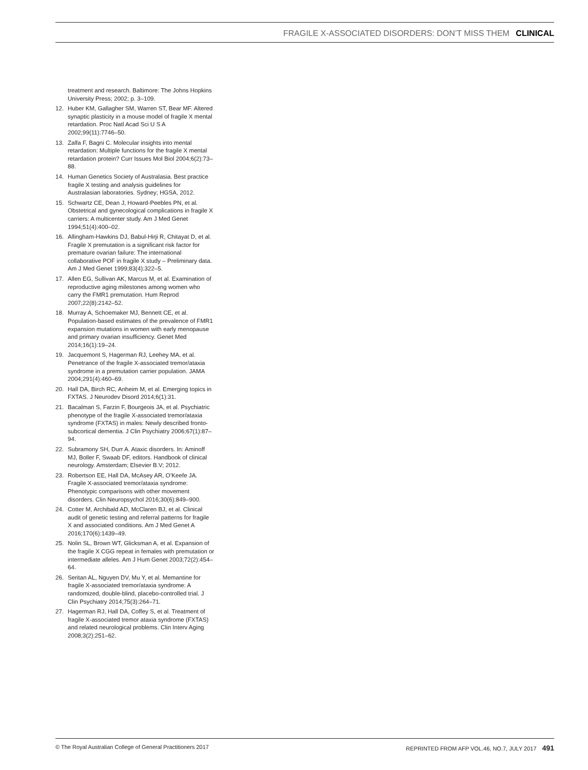FRAGILE X-ASSOCIATED DISORDERS: DON’T MISS THEM CLINICAL
treatment and research. Baltimore: The Johns Hopkins University Press; 2002; p. 3–109.
12. Huber KM, Gallagher SM, Warren ST, Bear MF. Altered synaptic plasticity in a mouse model of fragile X mental retardation. Proc Natl Acad Sci U S A 2002;99(11):7746–50.
13. Zalfa F, Bagni C. Molecular insights into mental retardation: Multiple functions for the fragile X mental retardation protein? Curr Issues Mol Biol 2004;6(2):73–88.
14. Human Genetics Society of Australasia. Best practice fragile X testing and analysis guidelines for Australasian laboratories. Sydney; HGSA, 2012.
15. Schwartz CE, Dean J, Howard-Peebles PN, et al. Obstetrical and gynecological complications in fragile X carriers: A multicenter study. Am J Med Genet 1994;51(4):400–02.
16. Allingham-Hawkins DJ, Babul-Hirji R, Chitayat D, et al. Fragile X premutation is a significant risk factor for premature ovarian failure: The international collaborative POF in fragile X study – Preliminary data. Am J Med Genet 1999;83(4):322–5.
17. Allen EG, Sullivan AK, Marcus M, et al. Examination of reproductive aging milestones among women who carry the FMR1 premutation. Hum Reprod 2007;22(8):2142–52.
18. Murray A, Schoemaker MJ, Bennett CE, et al. Population-based estimates of the prevalence of FMR1 expansion mutations in women with early menopause and primary ovarian insufficiency. Genet Med 2014;16(1):19–24.
19. Jacquemont S, Hagerman RJ, Leehey MA, et al. Penetrance of the fragile X-associated tremor/ataxia syndrome in a premutation carrier population. JAMA 2004;291(4):460–69.
20. Hall DA, Birch RC, Anheim M, et al. Emerging topics in FXTAS. J Neurodev Disord 2014;6(1):31.
21. Bacalman S, Farzin F, Bourgeois JA, et al. Psychiatric phenotype of the fragile X-associated tremor/ataxia syndrome (FXTAS) in males: Newly described fronto-subcortical dementia. J Clin Psychiatry 2006;67(1):87–94.
22. Subramony SH, Durr A. Ataxic disorders. In: Aminoff MJ, Boller F, Swaab DF, editors. Handbook of clinical neurology. Amsterdam; Elsevier B.V; 2012.
23. Robertson EE, Hall DA, McAsey AR, O’Keefe JA. Fragile X-associated tremor/ataxia syndrome: Phenotypic comparisons with other movement disorders. Clin Neuropsychol 2016;30(6):849–900.
24. Cotter M, Archibald AD, McClaren BJ, et al. Clinical audit of genetic testing and referral patterns for fragile X and associated conditions. Am J Med Genet A 2016;170(6):1439–49.
25. Nolin SL, Brown WT, Glicksman A, et al. Expansion of the fragile X CGG repeat in females with premutation or intermediate alleles. Am J Hum Genet 2003;72(2):454–64.
26. Seritan AL, Nguyen DV, Mu Y, et al. Memantine for fragile X-associated tremor/ataxia syndrome: A randomized, double-blind, placebo-controlled trial. J Clin Psychiatry 2014;75(3):264–71.
27. Hagerman RJ, Hall DA, Coffey S, et al. Treatment of fragile X-associated tremor ataxia syndrome (FXTAS) and related neurological problems. Clin Interv Aging 2008;3(2):251–62.
© The Royal Australian College of General Practitioners 2017 REPRINTED FROM AFP VOL.46, NO.7, JULY 2017 491